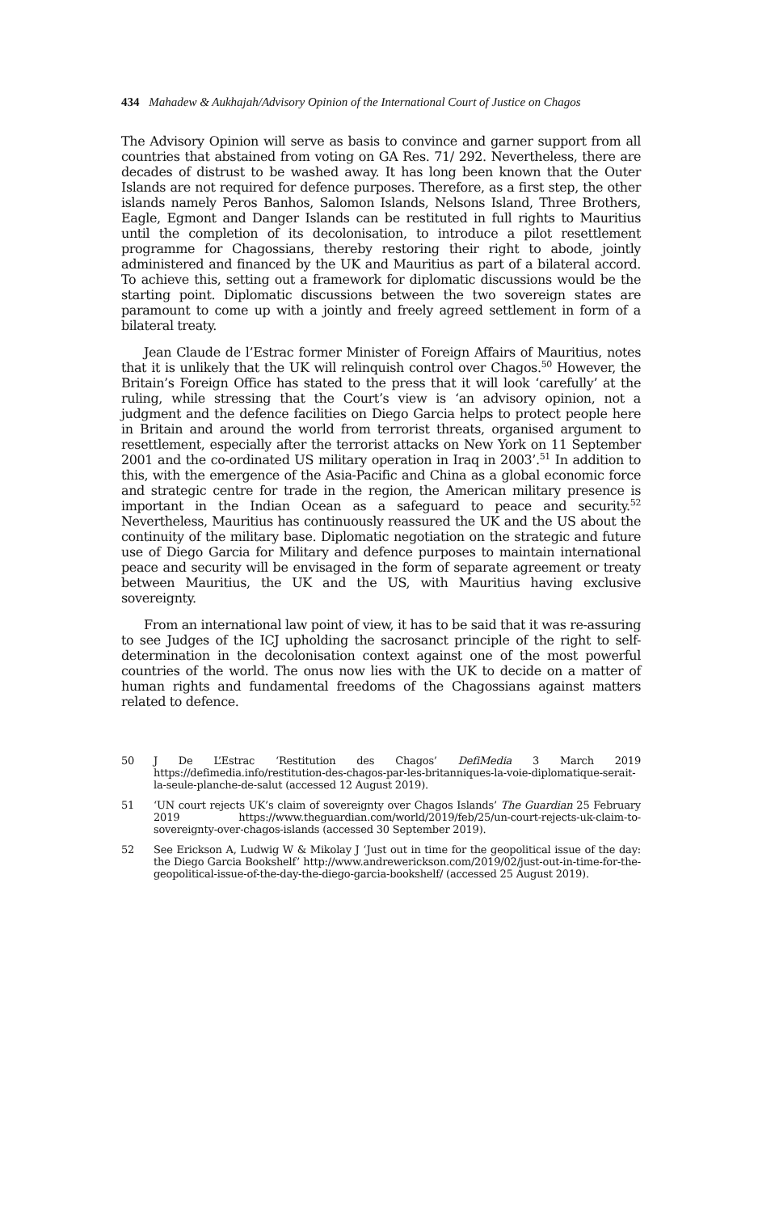434 Mahadew & Aukhajah/Advisory Opinion of the International Court of Justice on Chagos
The Advisory Opinion will serve as basis to convince and garner support from all countries that abstained from voting on GA Res. 71/ 292. Nevertheless, there are decades of distrust to be washed away. It has long been known that the Outer Islands are not required for defence purposes. Therefore, as a first step, the other islands namely Peros Banhos, Salomon Islands, Nelsons Island, Three Brothers, Eagle, Egmont and Danger Islands can be restituted in full rights to Mauritius until the completion of its decolonisation, to introduce a pilot resettlement programme for Chagossians, thereby restoring their right to abode, jointly administered and financed by the UK and Mauritius as part of a bilateral accord. To achieve this, setting out a framework for diplomatic discussions would be the starting point. Diplomatic discussions between the two sovereign states are paramount to come up with a jointly and freely agreed settlement in form of a bilateral treaty.
Jean Claude de l’Estrac former Minister of Foreign Affairs of Mauritius, notes that it is unlikely that the UK will relinquish control over Chagos.<sup>50</sup> However, the Britain’s Foreign Office has stated to the press that it will look ‘carefully’ at the ruling, while stressing that the Court’s view is ‘an advisory opinion, not a judgment and the defence facilities on Diego Garcia helps to protect people here in Britain and around the world from terrorist threats, organised argument to resettlement, especially after the terrorist attacks on New York on 11 September 2001 and the co-ordinated US military operation in Iraq in 2003’.<sup>51</sup> In addition to this, with the emergence of the Asia-Pacific and China as a global economic force and strategic centre for trade in the region, the American military presence is important in the Indian Ocean as a safeguard to peace and security.<sup>52</sup> Nevertheless, Mauritius has continuously reassured the UK and the US about the continuity of the military base. Diplomatic negotiation on the strategic and future use of Diego Garcia for Military and defence purposes to maintain international peace and security will be envisaged in the form of separate agreement or treaty between Mauritius, the UK and the US, with Mauritius having exclusive sovereignty.
From an international law point of view, it has to be said that it was re-assuring to see Judges of the ICJ upholding the sacrosanct principle of the right to self-determination in the decolonisation context against one of the most powerful countries of the world. The onus now lies with the UK to decide on a matter of human rights and fundamental freedoms of the Chagossians against matters related to defence.
50 J De L’Estrac ‘Restitution des Chagos’ DefiMedia 3 March 2019 https://defimedia.info/restitution-des-chagos-par-les-britanniques-la-voie-diplomatique-serait-la-seule-planche-de-salut (accessed 12 August 2019).
51 ‘UN court rejects UK’s claim of sovereignty over Chagos Islands’ The Guardian 25 February 2019 https://www.theguardian.com/world/2019/feb/25/un-court-rejects-uk-claim-to-sovereignty-over-chagos-islands (accessed 30 September 2019).
52 See Erickson A, Ludwig W & Mikolay J ‘Just out in time for the geopolitical issue of the day: the Diego Garcia Bookshelf’ http://www.andrewerickson.com/2019/02/just-out-in-time-for-the-geopolitical-issue-of-the-day-the-diego-garcia-bookshelf/ (accessed 25 August 2019).